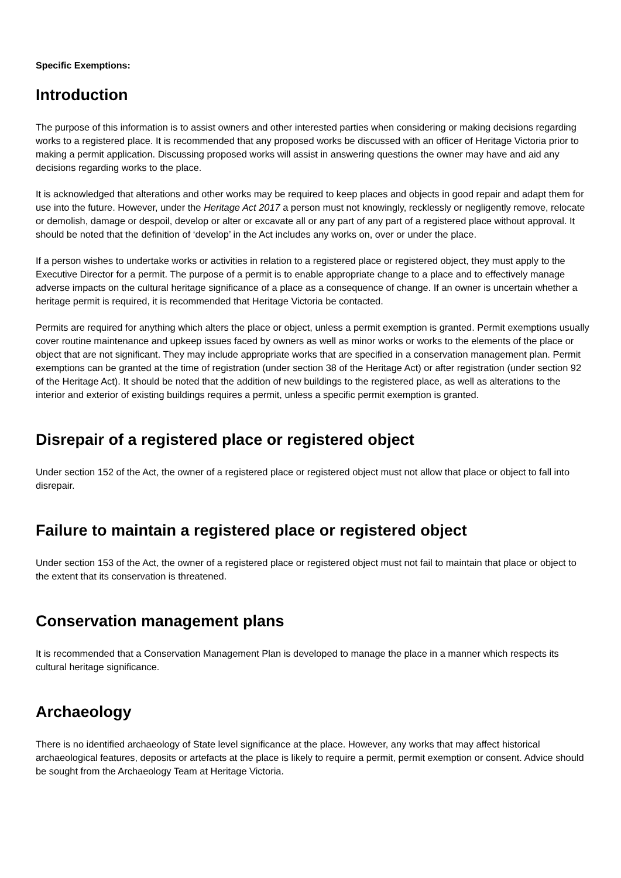Specific Exemptions:
Introduction
The purpose of this information is to assist owners and other interested parties when considering or making decisions regarding works to a registered place. It is recommended that any proposed works be discussed with an officer of Heritage Victoria prior to making a permit application. Discussing proposed works will assist in answering questions the owner may have and aid any decisions regarding works to the place.
It is acknowledged that alterations and other works may be required to keep places and objects in good repair and adapt them for use into the future. However, under the Heritage Act 2017 a person must not knowingly, recklessly or negligently remove, relocate or demolish, damage or despoil, develop or alter or excavate all or any part of any part of a registered place without approval. It should be noted that the definition of ‘develop’ in the Act includes any works on, over or under the place.
If a person wishes to undertake works or activities in relation to a registered place or registered object, they must apply to the Executive Director for a permit. The purpose of a permit is to enable appropriate change to a place and to effectively manage adverse impacts on the cultural heritage significance of a place as a consequence of change. If an owner is uncertain whether a heritage permit is required, it is recommended that Heritage Victoria be contacted.
Permits are required for anything which alters the place or object, unless a permit exemption is granted. Permit exemptions usually cover routine maintenance and upkeep issues faced by owners as well as minor works or works to the elements of the place or object that are not significant. They may include appropriate works that are specified in a conservation management plan. Permit exemptions can be granted at the time of registration (under section 38 of the Heritage Act) or after registration (under section 92 of the Heritage Act). It should be noted that the addition of new buildings to the registered place, as well as alterations to the interior and exterior of existing buildings requires a permit, unless a specific permit exemption is granted.
Disrepair of a registered place or registered object
Under section 152 of the Act, the owner of a registered place or registered object must not allow that place or object to fall into disrepair.
Failure to maintain a registered place or registered object
Under section 153 of the Act, the owner of a registered place or registered object must not fail to maintain that place or object to the extent that its conservation is threatened.
Conservation management plans
It is recommended that a Conservation Management Plan is developed to manage the place in a manner which respects its cultural heritage significance.
Archaeology
There is no identified archaeology of State level significance at the place. However, any works that may affect historical archaeological features, deposits or artefacts at the place is likely to require a permit, permit exemption or consent. Advice should be sought from the Archaeology Team at Heritage Victoria.